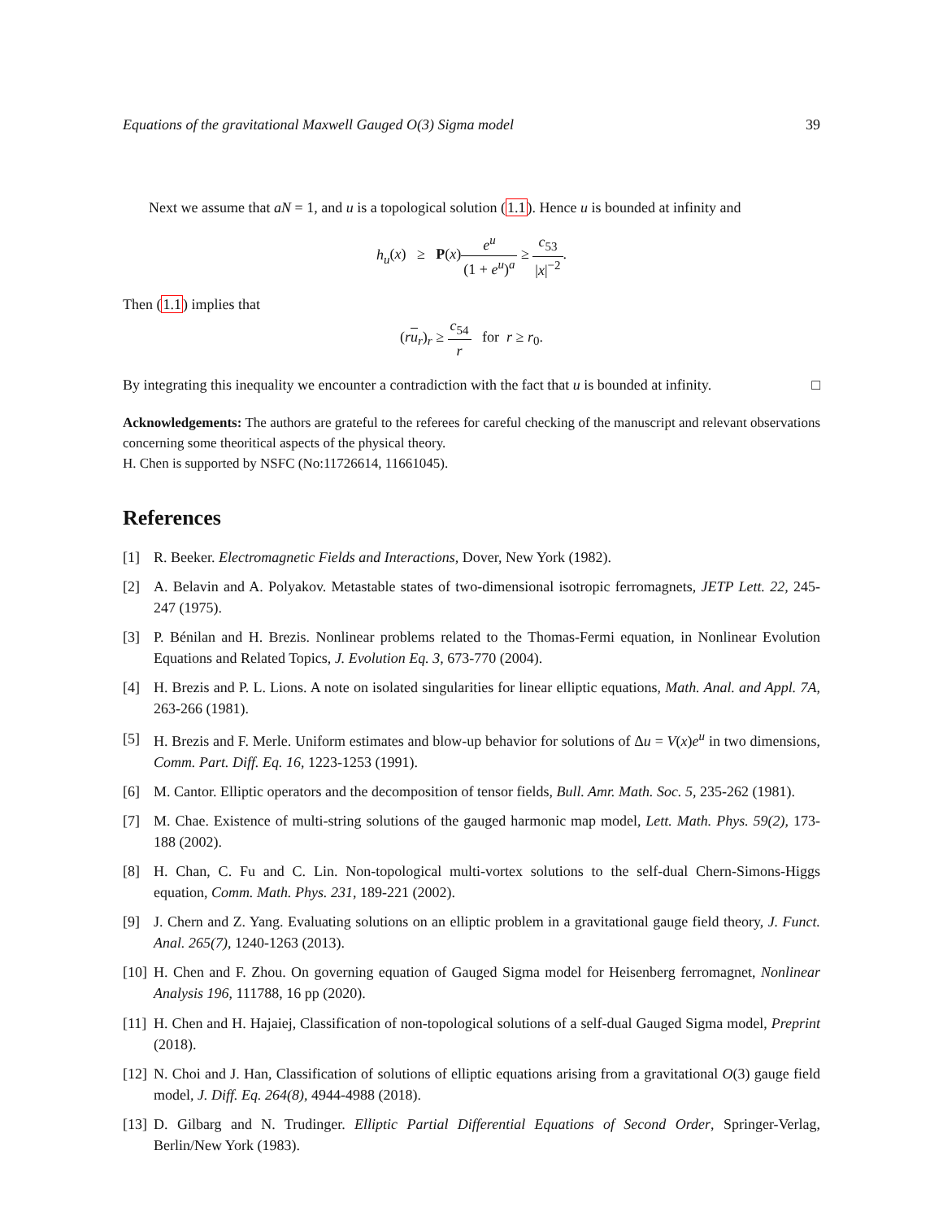Equations of the gravitational Maxwell Gauged O(3) Sigma model 39
Next we assume that aN = 1, and u is a topological solution (1.1). Hence u is bounded at infinity and
h<sub>u</sub>(x) ≥ P(x)e<sup>u</sup> (1 + e<sup>u</sup>)<sup>a</sup> ≥ c<sub>53</sub> |x|<sup>−2</sup>.
Then (1.1) implies that
(ru<sub>r</sub>)<sub>r</sub> ≥ c<sub>54</sub> r for r ≥ r<sub>0</sub>.
By integrating this inequality we encounter a contradiction with the fact that u is bounded at infinity. □
Acknowledgements: The authors are grateful to the referees for careful checking of the manuscript and relevant observations concerning some theoritical aspects of the physical theory.
H. Chen is supported by NSFC (No:11726614, 11661045).
References
[1] R. Beeker. Electromagnetic Fields and Interactions, Dover, New York (1982).
[2] A. Belavin and A. Polyakov. Metastable states of two-dimensional isotropic ferromagnets, JETP Lett. 22, 245-247 (1975).
[3] P. Bénilan and H. Brezis. Nonlinear problems related to the Thomas-Fermi equation, in Nonlinear Evolution Equations and Related Topics, J. Evolution Eq. 3, 673-770 (2004).
[4] H. Brezis and P. L. Lions. A note on isolated singularities for linear elliptic equations, Math. Anal. and Appl. 7A, 263-266 (1981).
[5] H. Brezis and F. Merle. Uniform estimates and blow-up behavior for solutions of Δu = V(x)e<sup>u</sup> in two dimensions, Comm. Part. Diff. Eq. 16, 1223-1253 (1991).
[6] M. Cantor. Elliptic operators and the decomposition of tensor fields, Bull. Amr. Math. Soc. 5, 235-262 (1981).
[7] M. Chae. Existence of multi-string solutions of the gauged harmonic map model, Lett. Math. Phys. 59(2), 173-188 (2002).
[8] H. Chan, C. Fu and C. Lin. Non-topological multi-vortex solutions to the self-dual Chern-Simons-Higgs equation, Comm. Math. Phys. 231, 189-221 (2002).
[9] J. Chern and Z. Yang. Evaluating solutions on an elliptic problem in a gravitational gauge field theory, J. Funct. Anal. 265(7), 1240-1263 (2013).
[10] H. Chen and F. Zhou. On governing equation of Gauged Sigma model for Heisenberg ferromagnet, Nonlinear Analysis 196, 111788, 16 pp (2020).
[11] H. Chen and H. Hajaiej, Classification of non-topological solutions of a self-dual Gauged Sigma model, Preprint (2018).
[12] N. Choi and J. Han, Classification of solutions of elliptic equations arising from a gravitational O(3) gauge field model, J. Diff. Eq. 264(8), 4944-4988 (2018).
[13] D. Gilbarg and N. Trudinger. Elliptic Partial Differential Equations of Second Order, Springer-Verlag, Berlin/New York (1983).